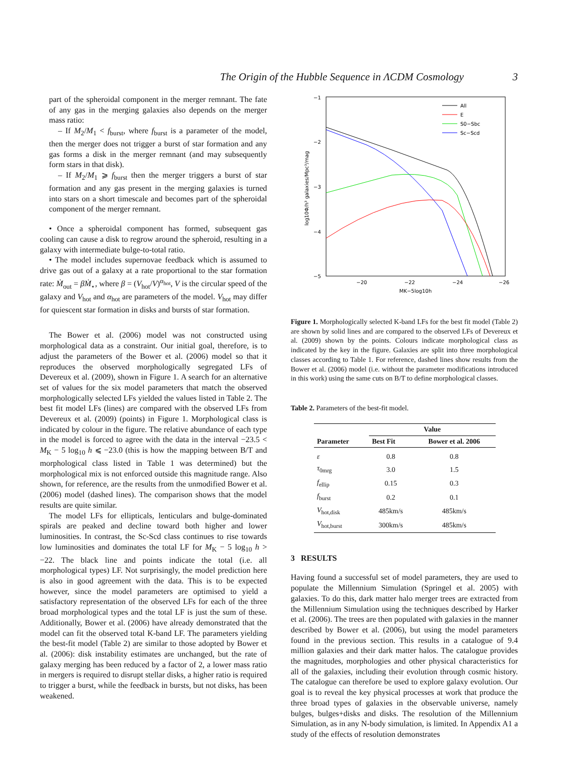The Origin of the Hubble Sequence in ΛCDM Cosmology 3
part of the spheroidal component in the merger remnant. The fate of any gas in the merging galaxies also depends on the merger mass ratio:
– If M<sub>2</sub>/M<sub>1</sub> < f<sub>burst</sub>, where f<sub>burst</sub> is a parameter of the model, then the merger does not trigger a burst of star formation and any gas forms a disk in the merger remnant (and may subsequently form stars in that disk).
– If M<sub>2</sub>/M<sub>1</sub> ⩾ f<sub>burst</sub> then the merger triggers a burst of star formation and any gas present in the merging galaxies is turned into stars on a short timescale and becomes part of the spheroidal component of the merger remnant.
• Once a spheroidal component has formed, subsequent gas cooling can cause a disk to regrow around the spheroid, resulting in a galaxy with intermediate bulge-to-total ratio.
• The model includes supernovae feedback which is assumed to drive gas out of a galaxy at a rate proportional to the star formation rate: Ṁ<sub>out</sub> = βṀ<sub>⋆</sub>, where β = (V<sub>hot</sub>/V)<sup>α<sub>hot</sub></sup>, V is the circular speed of the galaxy and V<sub>hot</sub> and α<sub>hot</sub> are parameters of the model. V<sub>hot</sub> may differ for quiescent star formation in disks and bursts of star formation.
The Bower et al. (2006) model was not constructed using morphological data as a constraint. Our initial goal, therefore, is to adjust the parameters of the Bower et al. (2006) model so that it reproduces the observed morphologically segregated LFs of Devereux et al. (2009), shown in Figure 1. A search for an alternative set of values for the six model parameters that match the observed morphologically selected LFs yielded the values listed in Table 2. The best fit model LFs (lines) are compared with the observed LFs from Devereux et al. (2009) (points) in Figure 1. Morphological class is indicated by colour in the figure. The relative abundance of each type in the model is forced to agree with the data in the interval −23.5 < M<sub>K</sub> − 5 log<sub>10</sub> h ⩽ −23.0 (this is how the mapping between B/T and morphological class listed in Table 1 was determined) but the morphological mix is not enforced outside this magnitude range. Also shown, for reference, are the results from the unmodified Bower et al. (2006) model (dashed lines). The comparison shows that the model results are quite similar.
The model LFs for ellipticals, lenticulars and bulge-dominated spirals are peaked and decline toward both higher and lower luminosities. In contrast, the Sc-Scd class continues to rise towards low luminosities and dominates the total LF for M<sub>K</sub> − 5 log<sub>10</sub> h > −22. The black line and points indicate the total (i.e. all morphological types) LF. Not surprisingly, the model prediction here is also in good agreement with the data. This is to be expected however, since the model parameters are optimised to yield a satisfactory representation of the observed LFs for each of the three broad morphological types and the total LF is just the sum of these. Additionally, Bower et al. (2006) have already demonstrated that the model can fit the observed total K-band LF. The parameters yielding the best-fit model (Table 2) are similar to those adopted by Bower et al. (2006): disk instability estimates are unchanged, but the rate of galaxy merging has been reduced by a factor of 2, a lower mass ratio in mergers is required to disrupt stellar disks, a higher ratio is required to trigger a burst, while the feedback in bursts, but not disks, has been weakened.
−1
−2
−3
−4
−5
−20
−22
−24
−26
MK−5log10h
log10Φ/h³ galaxies/Mpc³/mag
All
E
S0−Sbc
Sc−Scd
Figure 1. Morphologically selected K-band LFs for the best fit model (Table 2) are shown by solid lines and are compared to the observed LFs of Devereux et al. (2009) shown by the points. Colours indicate morphological class as indicated by the key in the figure. Galaxies are split into three morphological classes according to Table 1. For reference, dashed lines show results from the Bower et al. (2006) model (i.e. without the parameter modifications introduced in this work) using the same cuts on B/T to define morphological classes.
Table 2. Parameters of the best-fit model.
| Parameter | Value | |
| --- | --- | --- |
| | Best Fit | Bower et al. 2006 |
| ε | 0.8 | 0.8 |
| τ<sub>0mrg</sub> | 3.0 | 1.5 |
| f<sub>ellip</sub> | 0.15 | 0.3 |
| f<sub>burst</sub> | 0.2 | 0.1 |
| V<sub>hot,disk</sub> | 485km/s | 485km/s |
| V<sub>hot,burst</sub> | 300km/s | 485km/s |
3 RESULTS
Having found a successful set of model parameters, they are used to populate the Millennium Simulation (Springel et al. 2005) with galaxies. To do this, dark matter halo merger trees are extracted from the Millennium Simulation using the techniques described by Harker et al. (2006). The trees are then populated with galaxies in the manner described by Bower et al. (2006), but using the model parameters found in the previous section. This results in a catalogue of 9.4 million galaxies and their dark matter halos. The catalogue provides the magnitudes, morphologies and other physical characteristics for all of the galaxies, including their evolution through cosmic history. The catalogue can therefore be used to explore galaxy evolution. Our goal is to reveal the key physical processes at work that produce the three broad types of galaxies in the observable universe, namely bulges, bulges+disks and disks. The resolution of the Millennium Simulation, as in any N-body simulation, is limited. In Appendix A1 a study of the effects of resolution demonstrates